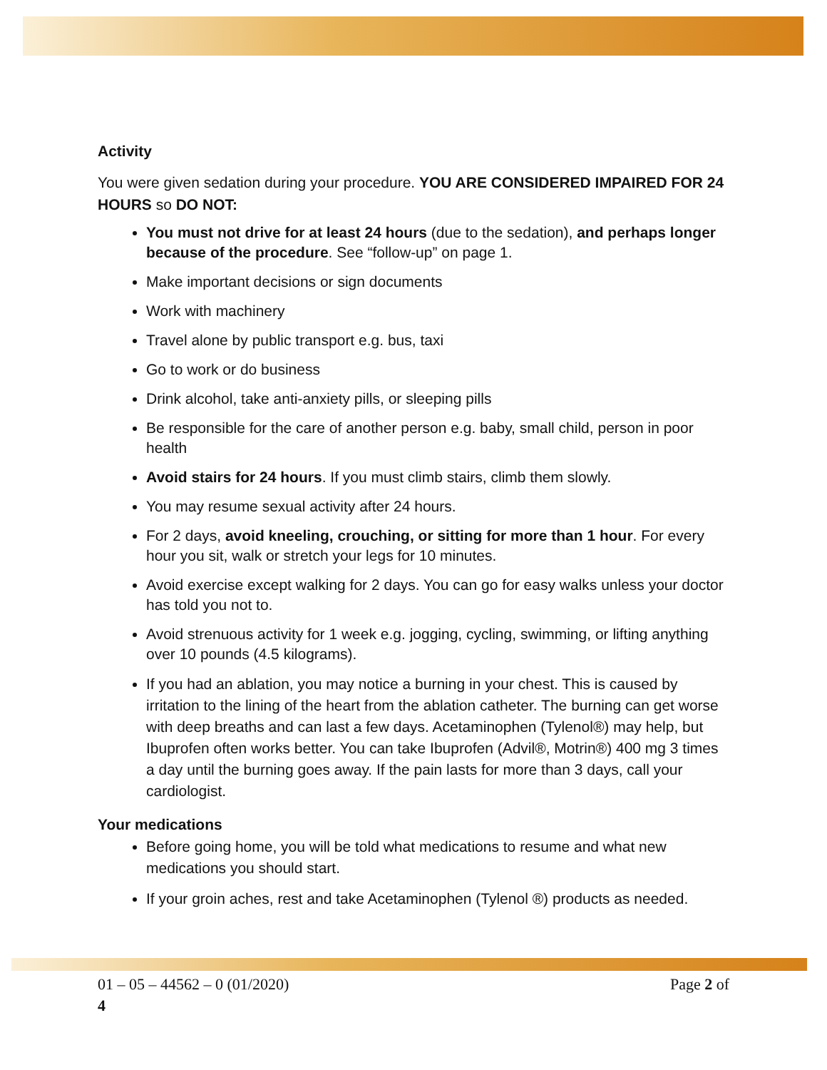Activity
You were given sedation during your procedure. YOU ARE CONSIDERED IMPAIRED FOR 24 HOURS so DO NOT:
You must not drive for at least 24 hours (due to the sedation), and perhaps longer because of the procedure. See “follow-up” on page 1.
Make important decisions or sign documents
Work with machinery
Travel alone by public transport e.g. bus, taxi
Go to work or do business
Drink alcohol, take anti-anxiety pills, or sleeping pills
Be responsible for the care of another person e.g. baby, small child, person in poor health
Avoid stairs for 24 hours. If you must climb stairs, climb them slowly.
You may resume sexual activity after 24 hours.
For 2 days, avoid kneeling, crouching, or sitting for more than 1 hour. For every hour you sit, walk or stretch your legs for 10 minutes.
Avoid exercise except walking for 2 days. You can go for easy walks unless your doctor has told you not to.
Avoid strenuous activity for 1 week e.g. jogging, cycling, swimming, or lifting anything over 10 pounds (4.5 kilograms).
If you had an ablation, you may notice a burning in your chest. This is caused by irritation to the lining of the heart from the ablation catheter. The burning can get worse with deep breaths and can last a few days. Acetaminophen (Tylenol®) may help, but Ibuprofen often works better. You can take Ibuprofen (Advil®, Motrin®) 400 mg 3 times a day until the burning goes away. If the pain lasts for more than 3 days, call your cardiologist.
Your medications
Before going home, you will be told what medications to resume and what new medications you should start.
If your groin aches, rest and take Acetaminophen (Tylenol ®) products as needed.
Page 2 of 01 – 05 – 44562 – 0 (01/2020)
4